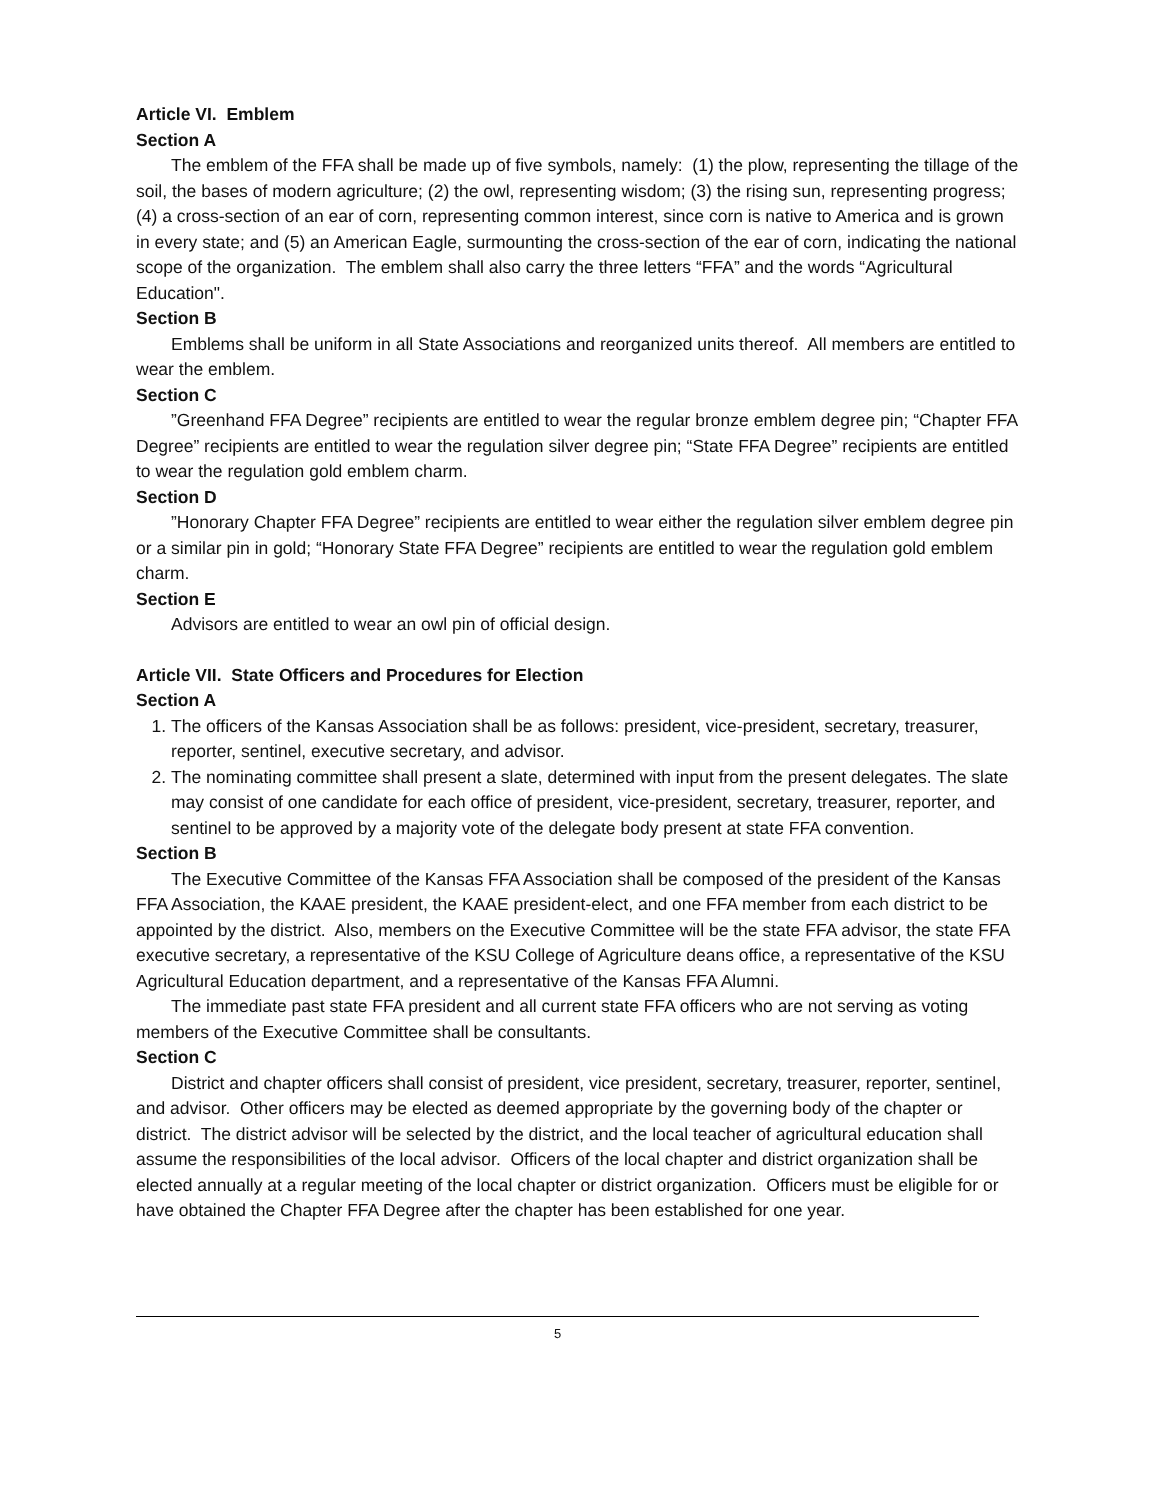Article VI. Emblem
Section A
The emblem of the FFA shall be made up of five symbols, namely: (1) the plow, representing the tillage of the soil, the bases of modern agriculture; (2) the owl, representing wisdom; (3) the rising sun, representing progress; (4) a cross-section of an ear of corn, representing common interest, since corn is native to America and is grown in every state; and (5) an American Eagle, surmounting the cross-section of the ear of corn, indicating the national scope of the organization. The emblem shall also carry the three letters “FFA” and the words “Agricultural Education".
Section B
Emblems shall be uniform in all State Associations and reorganized units thereof. All members are entitled to wear the emblem.
Section C
”Greenhand FFA Degree” recipients are entitled to wear the regular bronze emblem degree pin; “Chapter FFA Degree” recipients are entitled to wear the regulation silver degree pin; “State FFA Degree” recipients are entitled to wear the regulation gold emblem charm.
Section D
”Honorary Chapter FFA Degree” recipients are entitled to wear either the regulation silver emblem degree pin or a similar pin in gold; “Honorary State FFA Degree” recipients are entitled to wear the regulation gold emblem charm.
Section E
Advisors are entitled to wear an owl pin of official design.
Article VII. State Officers and Procedures for Election
Section A
1. The officers of the Kansas Association shall be as follows: president, vice-president, secretary, treasurer, reporter, sentinel, executive secretary, and advisor.
2. The nominating committee shall present a slate, determined with input from the present delegates. The slate may consist of one candidate for each office of president, vice-president, secretary, treasurer, reporter, and sentinel to be approved by a majority vote of the delegate body present at state FFA convention.
Section B
The Executive Committee of the Kansas FFA Association shall be composed of the president of the Kansas FFA Association, the KAAE president, the KAAE president-elect, and one FFA member from each district to be appointed by the district. Also, members on the Executive Committee will be the state FFA advisor, the state FFA executive secretary, a representative of the KSU College of Agriculture deans office, a representative of the KSU Agricultural Education department, and a representative of the Kansas FFA Alumni.
The immediate past state FFA president and all current state FFA officers who are not serving as voting members of the Executive Committee shall be consultants.
Section C
District and chapter officers shall consist of president, vice president, secretary, treasurer, reporter, sentinel, and advisor. Other officers may be elected as deemed appropriate by the governing body of the chapter or district. The district advisor will be selected by the district, and the local teacher of agricultural education shall assume the responsibilities of the local advisor. Officers of the local chapter and district organization shall be elected annually at a regular meeting of the local chapter or district organization. Officers must be eligible for or have obtained the Chapter FFA Degree after the chapter has been established for one year.
5